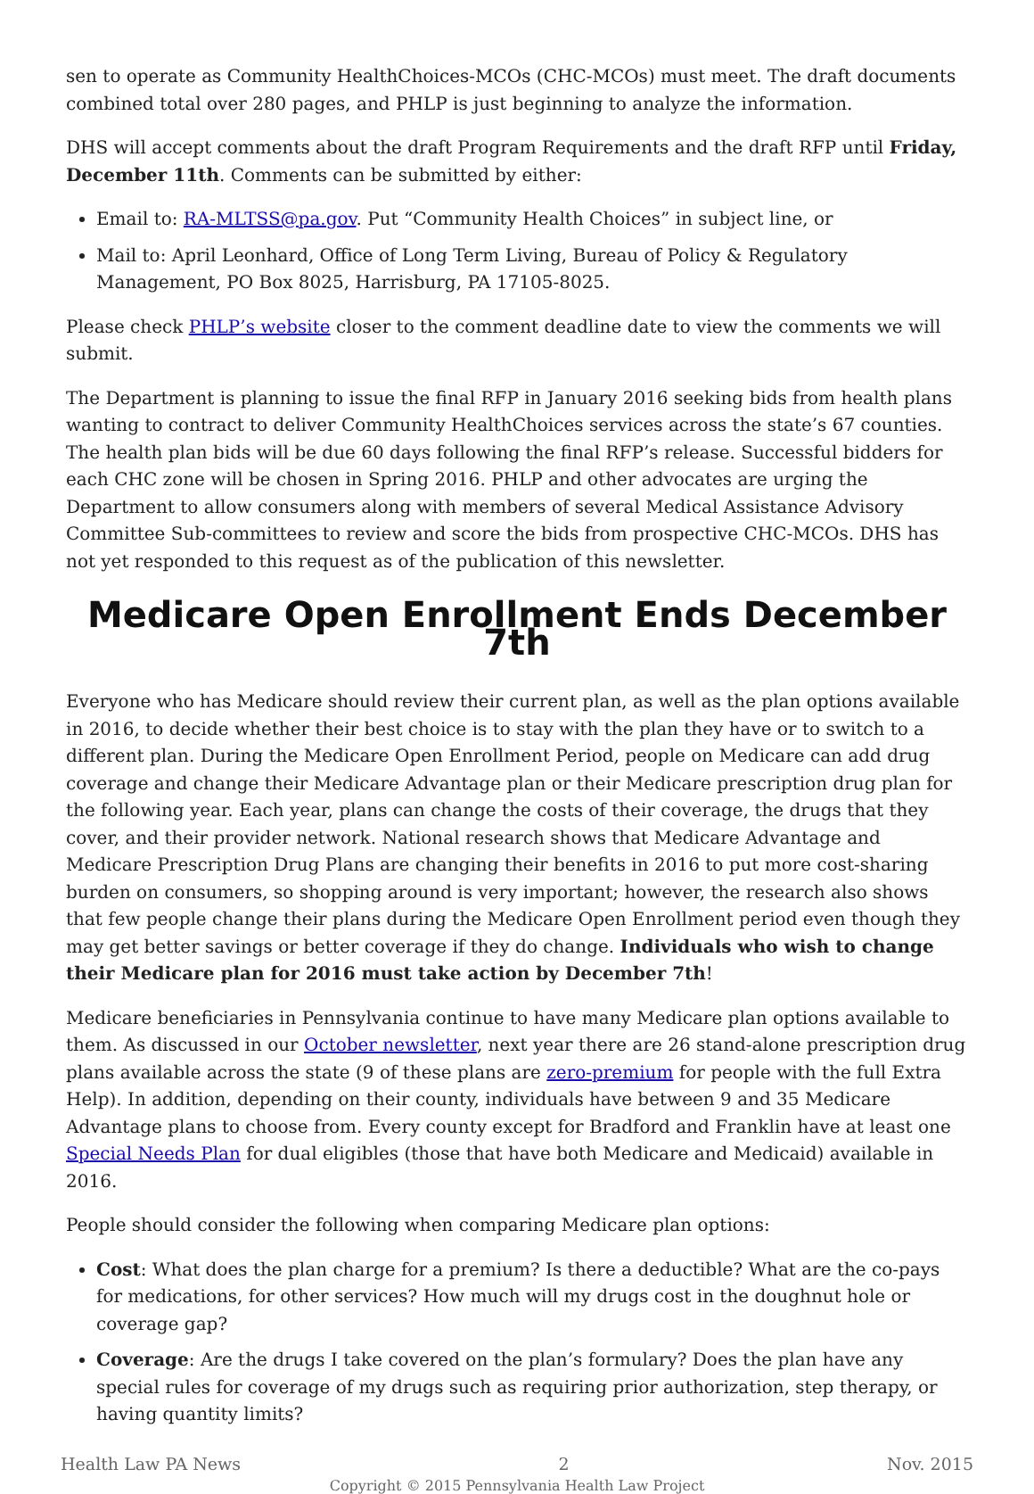sen to operate as Community HealthChoices-MCOs (CHC-MCOs) must meet. The draft documents combined total over 280 pages, and PHLP is just beginning to analyze the information.
DHS will accept comments about the draft Program Requirements and the draft RFP until Friday, December 11th. Comments can be submitted by either:
Email to: RA-MLTSS@pa.gov. Put “Community Health Choices” in subject line, or
Mail to: April Leonhard, Office of Long Term Living, Bureau of Policy & Regulatory Management, PO Box 8025, Harrisburg, PA 17105-8025.
Please check PHLP’s website closer to the comment deadline date to view the comments we will submit.
The Department is planning to issue the final RFP in January 2016 seeking bids from health plans wanting to contract to deliver Community HealthChoices services across the state’s 67 counties. The health plan bids will be due 60 days following the final RFP’s release. Successful bidders for each CHC zone will be chosen in Spring 2016. PHLP and other advocates are urging the Department to allow consumers along with members of several Medical Assistance Advisory Committee Sub-committees to review and score the bids from prospective CHC-MCOs. DHS has not yet responded to this request as of the publication of this newsletter.
Medicare Open Enrollment Ends December 7th
Everyone who has Medicare should review their current plan, as well as the plan options available in 2016, to decide whether their best choice is to stay with the plan they have or to switch to a different plan. During the Medicare Open Enrollment Period, people on Medicare can add drug coverage and change their Medicare Advantage plan or their Medicare prescription drug plan for the following year. Each year, plans can change the costs of their coverage, the drugs that they cover, and their provider network. National research shows that Medicare Advantage and Medicare Prescription Drug Plans are changing their benefits in 2016 to put more cost-sharing burden on consumers, so shopping around is very important; however, the research also shows that few people change their plans during the Medicare Open Enrollment period even though they may get better savings or better coverage if they do change. Individuals who wish to change their Medicare plan for 2016 must take action by December 7th!
Medicare beneficiaries in Pennsylvania continue to have many Medicare plan options available to them. As discussed in our October newsletter, next year there are 26 stand-alone prescription drug plans available across the state (9 of these plans are zero-premium for people with the full Extra Help). In addition, depending on their county, individuals have between 9 and 35 Medicare Advantage plans to choose from. Every county except for Bradford and Franklin have at least one Special Needs Plan for dual eligibles (those that have both Medicare and Medicaid) available in 2016.
People should consider the following when comparing Medicare plan options:
Cost: What does the plan charge for a premium? Is there a deductible? What are the co-pays for medications, for other services? How much will my drugs cost in the doughnut hole or coverage gap?
Coverage: Are the drugs I take covered on the plan’s formulary? Does the plan have any special rules for coverage of my drugs such as requiring prior authorization, step therapy, or having quantity limits?
Health Law PA News 2 Nov. 2015
Copyright © 2015 Pennsylvania Health Law Project